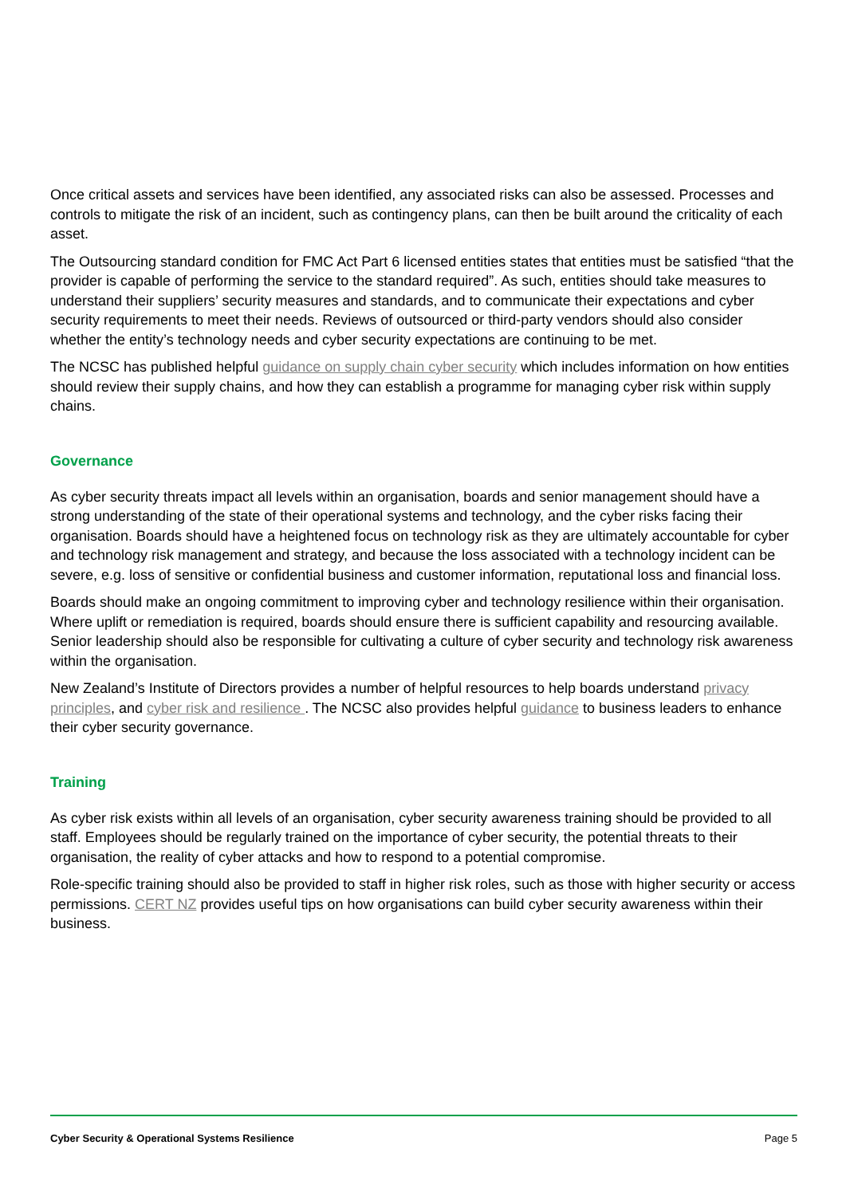Once critical assets and services have been identified, any associated risks can also be assessed. Processes and controls to mitigate the risk of an incident, such as contingency plans, can then be built around the criticality of each asset.
The Outsourcing standard condition for FMC Act Part 6 licensed entities states that entities must be satisfied “that the provider is capable of performing the service to the standard required”. As such, entities should take measures to understand their suppliers’ security measures and standards, and to communicate their expectations and cyber security requirements to meet their needs. Reviews of outsourced or third-party vendors should also consider whether the entity’s technology needs and cyber security expectations are continuing to be met.
The NCSC has published helpful guidance on supply chain cyber security which includes information on how entities should review their supply chains, and how they can establish a programme for managing cyber risk within supply chains.
Governance
As cyber security threats impact all levels within an organisation, boards and senior management should have a strong understanding of the state of their operational systems and technology, and the cyber risks facing their organisation. Boards should have a heightened focus on technology risk as they are ultimately accountable for cyber and technology risk management and strategy, and because the loss associated with a technology incident can be severe, e.g. loss of sensitive or confidential business and customer information, reputational loss and financial loss.
Boards should make an ongoing commitment to improving cyber and technology resilience within their organisation. Where uplift or remediation is required, boards should ensure there is sufficient capability and resourcing available. Senior leadership should also be responsible for cultivating a culture of cyber security and technology risk awareness within the organisation.
New Zealand’s Institute of Directors provides a number of helpful resources to help boards understand privacy principles, and cyber risk and resilience . The NCSC also provides helpful guidance to business leaders to enhance their cyber security governance.
Training
As cyber risk exists within all levels of an organisation, cyber security awareness training should be provided to all staff. Employees should be regularly trained on the importance of cyber security, the potential threats to their organisation, the reality of cyber attacks and how to respond to a potential compromise.
Role-specific training should also be provided to staff in higher risk roles, such as those with higher security or access permissions. CERT NZ provides useful tips on how organisations can build cyber security awareness within their business.
Cyber Security & Operational Systems Resilience Page 5